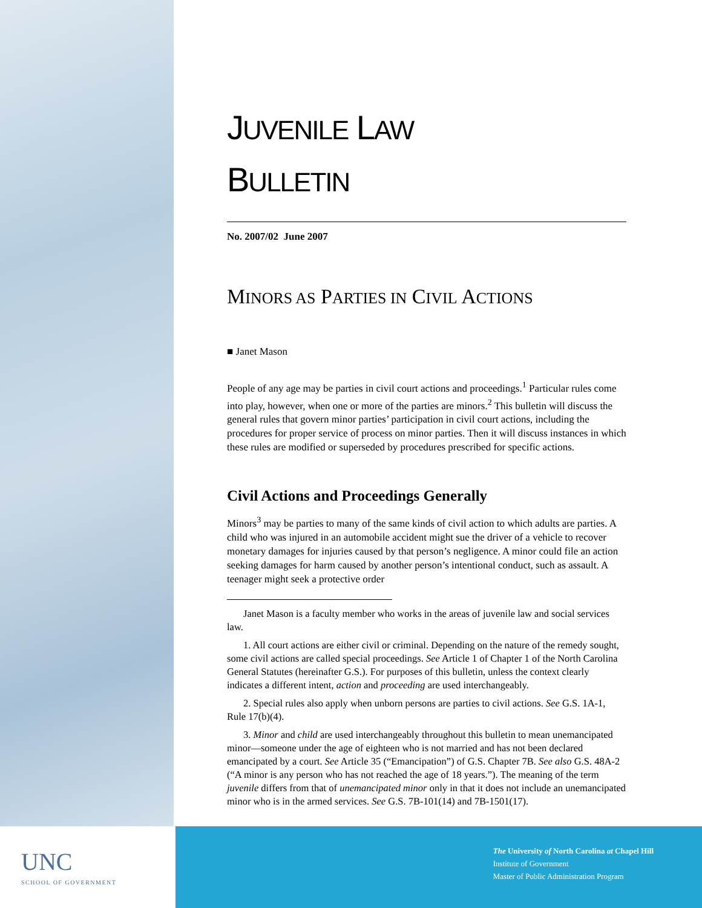JUVENILE LAW
BULLETIN
No. 2007/02 June 2007
MINORS AS PARTIES IN CIVIL ACTIONS
■ Janet Mason
People of any age may be parties in civil court actions and proceedings.<sup>1</sup> Particular rules come into play, however, when one or more of the parties are minors.<sup>2</sup> This bulletin will discuss the general rules that govern minor parties’ participation in civil court actions, including the procedures for proper service of process on minor parties. Then it will discuss instances in which these rules are modified or superseded by procedures prescribed for specific actions.
Civil Actions and Proceedings Generally
Minors<sup>3</sup> may be parties to many of the same kinds of civil action to which adults are parties. A child who was injured in an automobile accident might sue the driver of a vehicle to recover monetary damages for injuries caused by that person’s negligence. A minor could file an action seeking damages for harm caused by another person’s intentional conduct, such as assault. A teenager might seek a protective order
Janet Mason is a faculty member who works in the areas of juvenile law and social services law.
1. All court actions are either civil or criminal. Depending on the nature of the remedy sought, some civil actions are called special proceedings. See Article 1 of Chapter 1 of the North Carolina General Statutes (hereinafter G.S.). For purposes of this bulletin, unless the context clearly indicates a different intent, action and proceeding are used interchangeably.
2. Special rules also apply when unborn persons are parties to civil actions. See G.S. 1A-1, Rule 17(b)(4).
3. Minor and child are used interchangeably throughout this bulletin to mean unemancipated minor—someone under the age of eighteen who is not married and has not been declared emancipated by a court. See Article 35 (“Emancipation”) of G.S. Chapter 7B. See also G.S. 48A-2 (“A minor is any person who has not reached the age of 18 years.”). The meaning of the term juvenile differs from that of unemancipated minor only in that it does not include an unemancipated minor who is in the armed services. See G.S. 7B-101(14) and 7B-1501(17).
UNC
SCHOOL OF GOVERNMENT
The University of North Carolina at Chapel Hill
Institute of Government
Master of Public Administration Program